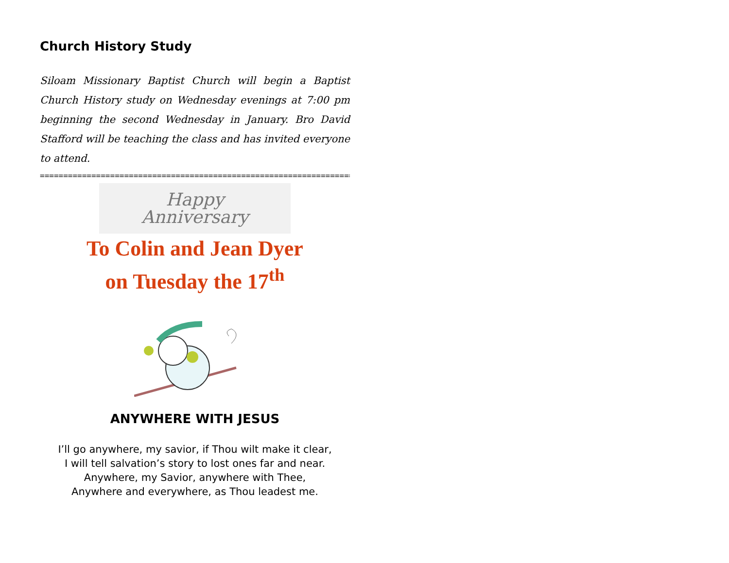Church History Study
Siloam Missionary Baptist Church will begin a Baptist Church History study on Wednesday evenings at 7:00 pm beginning the second Wednesday in January. Bro David Stafford will be teaching the class and has invited everyone to attend.
========================================================================
Happy
Anniversary
To Colin and Jean Dyer
on Tuesday the 17<sup>th</sup>
ANYWHERE WITH JESUS
I’ll go anywhere, my savior, if Thou wilt make it clear,
I will tell salvation’s story to lost ones far and near.
Anywhere, my Savior, anywhere with Thee,
Anywhere and everywhere, as Thou leadest me.